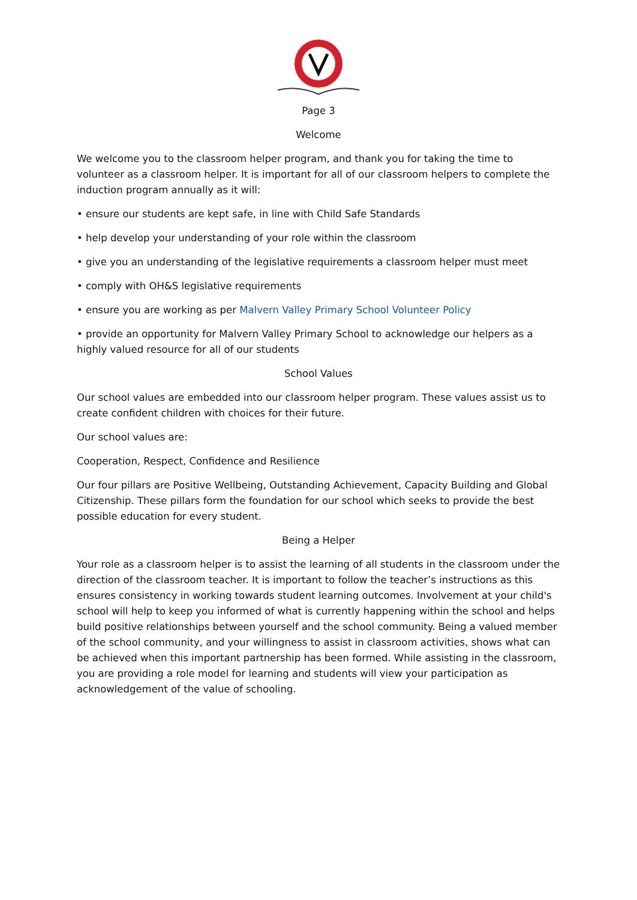Page 3
Welcome
We welcome you to the classroom helper program, and thank you for taking the time to volunteer as a classroom helper. It is important for all of our classroom helpers to complete the induction program annually as it will:
• ensure our students are kept safe, in line with Child Safe Standards
• help develop your understanding of your role within the classroom
• give you an understanding of the legislative requirements a classroom helper must meet
• comply with OH&S legislative requirements
• ensure you are working as per Malvern Valley Primary School Volunteer Policy
• provide an opportunity for Malvern Valley Primary School to acknowledge our helpers as a highly valued resource for all of our students
School Values
Our school values are embedded into our classroom helper program. These values assist us to create confident children with choices for their future.
Our school values are:
Cooperation, Respect, Confidence and Resilience
Our four pillars are Positive Wellbeing, Outstanding Achievement, Capacity Building and Global Citizenship. These pillars form the foundation for our school which seeks to provide the best possible education for every student.
Being a Helper
Your role as a classroom helper is to assist the learning of all students in the classroom under the direction of the classroom teacher. It is important to follow the teacher’s instructions as this ensures consistency in working towards student learning outcomes. Involvement at your child's school will help to keep you informed of what is currently happening within the school and helps build positive relationships between yourself and the school community. Being a valued member of the school community, and your willingness to assist in classroom activities, shows what can be achieved when this important partnership has been formed. While assisting in the classroom, you are providing a role model for learning and students will view your participation as acknowledgement of the value of schooling.